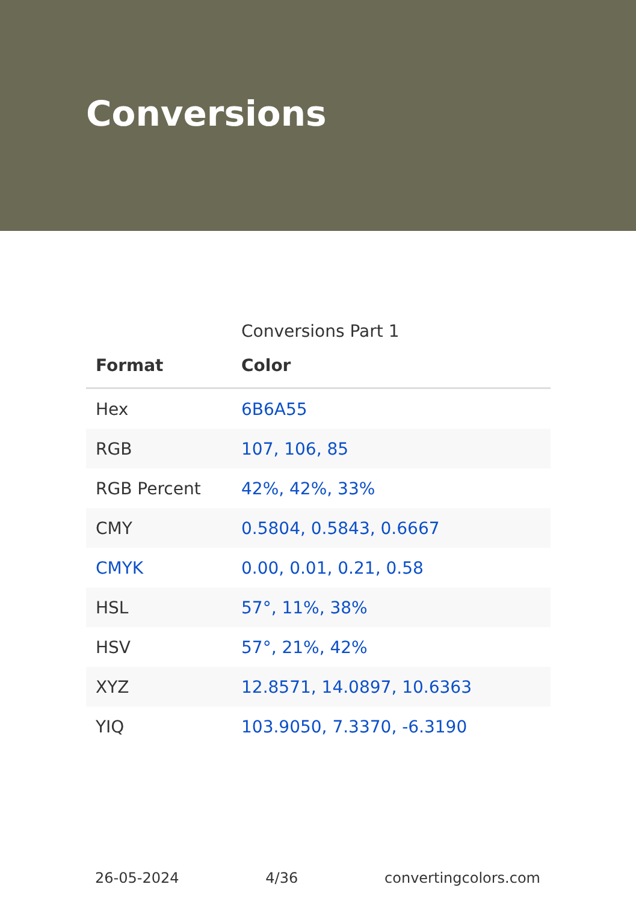Conversions
Conversions Part 1
| Format | Color |
| --- | --- |
| Hex | 6B6A55 |
| RGB | 107, 106, 85 |
| RGB Percent | 42%, 42%, 33% |
| CMY | 0.5804, 0.5843, 0.6667 |
| CMYK | 0.00, 0.01, 0.21, 0.58 |
| HSL | 57°, 11%, 38% |
| HSV | 57°, 21%, 42% |
| XYZ | 12.8571, 14.0897, 10.6363 |
| YIQ | 103.9050, 7.3370, -6.3190 |
26-05-2024 4/36 convertingcolors.com